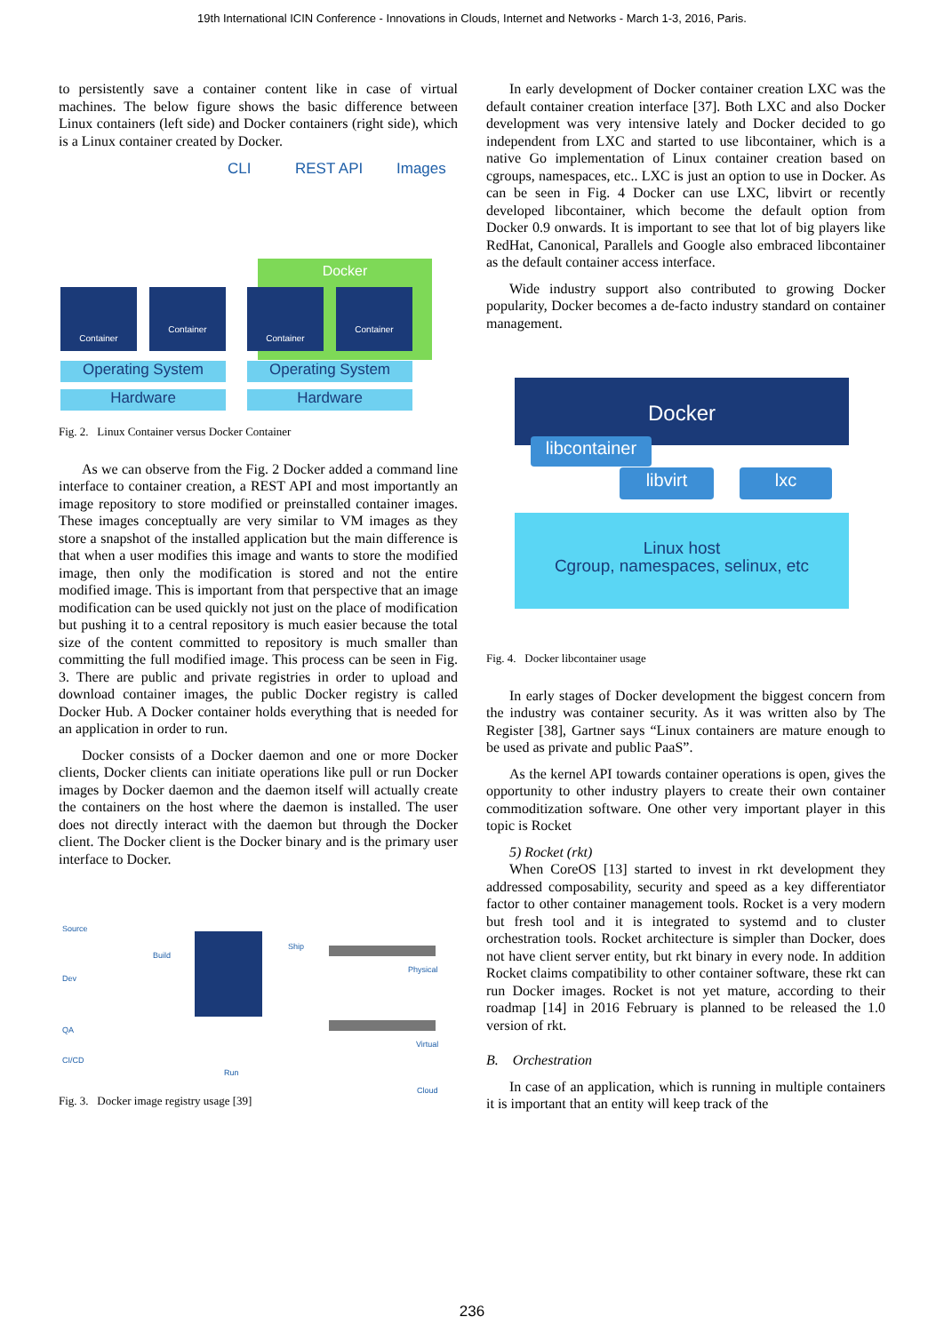19th International ICIN Conference - Innovations in Clouds, Internet and Networks - March 1-3, 2016, Paris.
to persistently save a container content like in case of virtual machines. The below figure shows the basic difference between Linux containers (left side) and Docker containers (right side), which is a Linux container created by Docker.
CLI REST API Images
Docker
Container Container Container Container
Operating System Operating System
Hardware Hardware
Fig. 2. Linux Container versus Docker Container
As we can observe from the Fig. 2 Docker added a command line interface to container creation, a REST API and most importantly an image repository to store modified or preinstalled container images. These images conceptually are very similar to VM images as they store a snapshot of the installed application but the main difference is that when a user modifies this image and wants to store the modified image, then only the modification is stored and not the entire modified image. This is important from that perspective that an image modification can be used quickly not just on the place of modification but pushing it to a central repository is much easier because the total size of the content committed to repository is much smaller than committing the full modified image. This process can be seen in Fig. 3. There are public and private registries in order to upload and download container images, the public Docker registry is called Docker Hub. A Docker container holds everything that is needed for an application in order to run.
Docker consists of a Docker daemon and one or more Docker clients, Docker clients can initiate operations like pull or run Docker images by Docker daemon and the daemon itself will actually create the containers on the host where the daemon is installed. The user does not directly interact with the daemon but through the Docker client. The Docker client is the Docker binary and is the primary user interface to Docker.
Source
Build
Ship
Dev
QA
CI/CD
Run
Physical
Virtual
Cloud
Fig. 3. Docker image registry usage [39]
In early development of Docker container creation LXC was the default container creation interface [37]. Both LXC and also Docker development was very intensive lately and Docker decided to go independent from LXC and started to use libcontainer, which is a native Go implementation of Linux container creation based on cgroups, namespaces, etc.. LXC is just an option to use in Docker. As can be seen in Fig. 4 Docker can use LXC, libvirt or recently developed libcontainer, which become the default option from Docker 0.9 onwards. It is important to see that lot of big players like RedHat, Canonical, Parallels and Google also embraced libcontainer as the default container access interface.
Wide industry support also contributed to growing Docker popularity, Docker becomes a de-facto industry standard on container management.
Docker
libcontainer
libvirt lxc
Linux host
Cgroup, namespaces, selinux, etc
Fig. 4. Docker libcontainer usage
In early stages of Docker development the biggest concern from the industry was container security. As it was written also by The Register [38], Gartner says “Linux containers are mature enough to be used as private and public PaaS”.
As the kernel API towards container operations is open, gives the opportunity to other industry players to create their own container commoditization software. One other very important player in this topic is Rocket
5) Rocket (rkt)
When CoreOS [13] started to invest in rkt development they addressed composability, security and speed as a key differentiator factor to other container management tools. Rocket is a very modern but fresh tool and it is integrated to systemd and to cluster orchestration tools. Rocket architecture is simpler than Docker, does not have client server entity, but rkt binary in every node. In addition Rocket claims compatibility to other container software, these rkt can run Docker images. Rocket is not yet mature, according to their roadmap [14] in 2016 February is planned to be released the 1.0 version of rkt.
B. Orchestration
In case of an application, which is running in multiple containers it is important that an entity will keep track of the
236